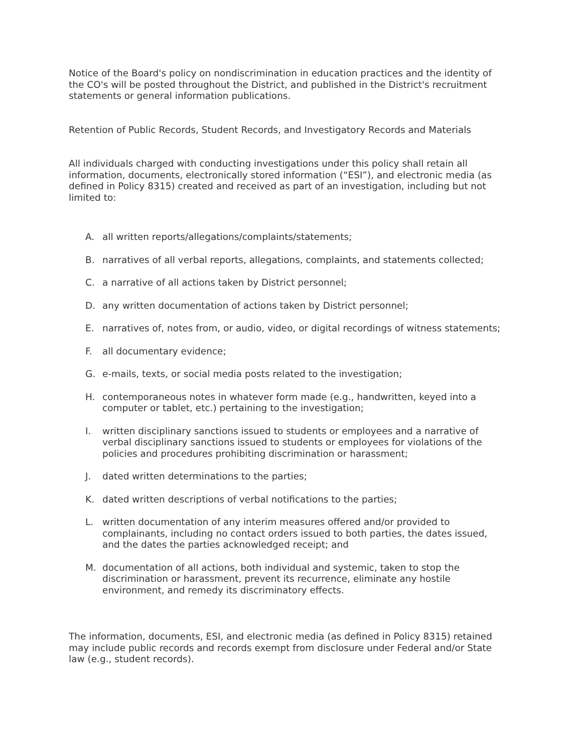Notice of the Board's policy on nondiscrimination in education practices and the identity of the CO's will be posted throughout the District, and published in the District's recruitment statements or general information publications.
Retention of Public Records, Student Records, and Investigatory Records and Materials
All individuals charged with conducting investigations under this policy shall retain all information, documents, electronically stored information (“ESI”), and electronic media (as defined in Policy 8315) created and received as part of an investigation, including but not limited to:
A. all written reports/allegations/complaints/statements;
B. narratives of all verbal reports, allegations, complaints, and statements collected;
C. a narrative of all actions taken by District personnel;
D. any written documentation of actions taken by District personnel;
E. narratives of, notes from, or audio, video, or digital recordings of witness statements;
F. all documentary evidence;
G. e-mails, texts, or social media posts related to the investigation;
H. contemporaneous notes in whatever form made (e.g., handwritten, keyed into a computer or tablet, etc.) pertaining to the investigation;
I. written disciplinary sanctions issued to students or employees and a narrative of verbal disciplinary sanctions issued to students or employees for violations of the policies and procedures prohibiting discrimination or harassment;
J. dated written determinations to the parties;
K. dated written descriptions of verbal notifications to the parties;
L. written documentation of any interim measures offered and/or provided to complainants, including no contact orders issued to both parties, the dates issued, and the dates the parties acknowledged receipt; and
M. documentation of all actions, both individual and systemic, taken to stop the discrimination or harassment, prevent its recurrence, eliminate any hostile environment, and remedy its discriminatory effects.
The information, documents, ESI, and electronic media (as defined in Policy 8315) retained may include public records and records exempt from disclosure under Federal and/or State law (e.g., student records).